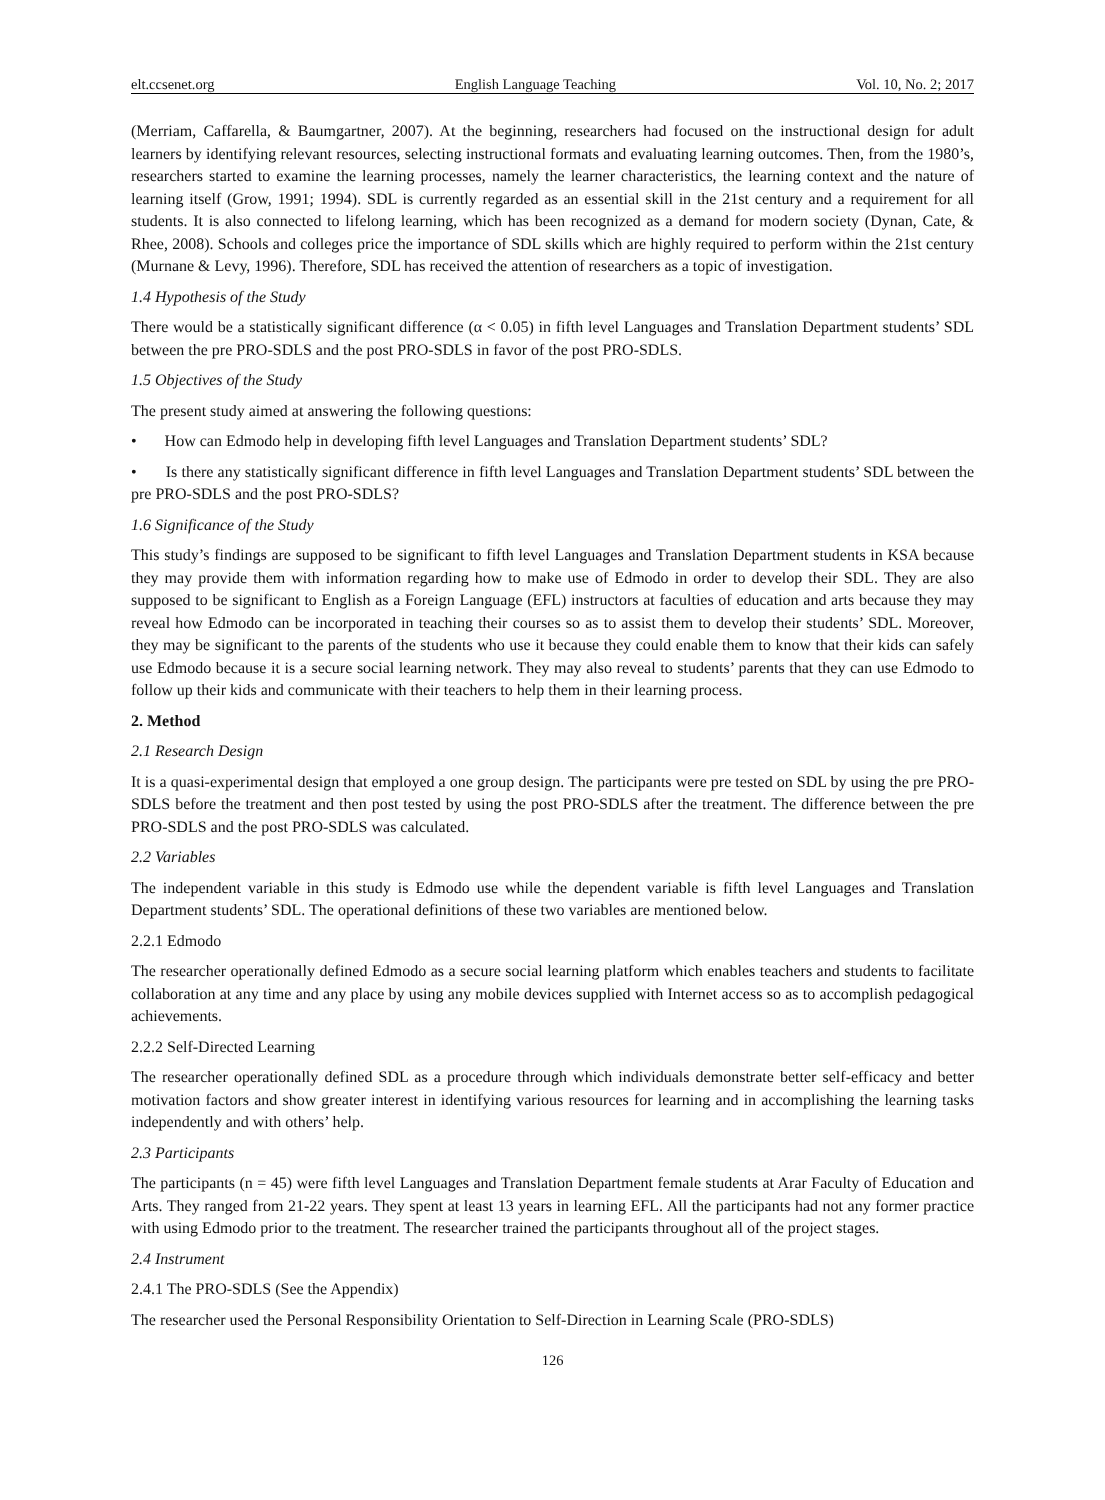elt.ccsenet.org English Language Teaching Vol. 10, No. 2; 2017
(Merriam, Caffarella, & Baumgartner, 2007). At the beginning, researchers had focused on the instructional design for adult learners by identifying relevant resources, selecting instructional formats and evaluating learning outcomes. Then, from the 1980’s, researchers started to examine the learning processes, namely the learner characteristics, the learning context and the nature of learning itself (Grow, 1991; 1994). SDL is currently regarded as an essential skill in the 21st century and a requirement for all students. It is also connected to lifelong learning, which has been recognized as a demand for modern society (Dynan, Cate, & Rhee, 2008). Schools and colleges price the importance of SDL skills which are highly required to perform within the 21st century (Murnane & Levy, 1996). Therefore, SDL has received the attention of researchers as a topic of investigation.
1.4 Hypothesis of the Study
There would be a statistically significant difference (α < 0.05) in fifth level Languages and Translation Department students’ SDL between the pre PRO-SDLS and the post PRO-SDLS in favor of the post PRO-SDLS.
1.5 Objectives of the Study
The present study aimed at answering the following questions:
• How can Edmodo help in developing fifth level Languages and Translation Department students’ SDL?
• Is there any statistically significant difference in fifth level Languages and Translation Department students’ SDL between the pre PRO-SDLS and the post PRO-SDLS?
1.6 Significance of the Study
This study’s findings are supposed to be significant to fifth level Languages and Translation Department students in KSA because they may provide them with information regarding how to make use of Edmodo in order to develop their SDL. They are also supposed to be significant to English as a Foreign Language (EFL) instructors at faculties of education and arts because they may reveal how Edmodo can be incorporated in teaching their courses so as to assist them to develop their students’ SDL. Moreover, they may be significant to the parents of the students who use it because they could enable them to know that their kids can safely use Edmodo because it is a secure social learning network. They may also reveal to students’ parents that they can use Edmodo to follow up their kids and communicate with their teachers to help them in their learning process.
2. Method
2.1 Research Design
It is a quasi-experimental design that employed a one group design. The participants were pre tested on SDL by using the pre PRO-SDLS before the treatment and then post tested by using the post PRO-SDLS after the treatment. The difference between the pre PRO-SDLS and the post PRO-SDLS was calculated.
2.2 Variables
The independent variable in this study is Edmodo use while the dependent variable is fifth level Languages and Translation Department students’ SDL. The operational definitions of these two variables are mentioned below.
2.2.1 Edmodo
The researcher operationally defined Edmodo as a secure social learning platform which enables teachers and students to facilitate collaboration at any time and any place by using any mobile devices supplied with Internet access so as to accomplish pedagogical achievements.
2.2.2 Self-Directed Learning
The researcher operationally defined SDL as a procedure through which individuals demonstrate better self-efficacy and better motivation factors and show greater interest in identifying various resources for learning and in accomplishing the learning tasks independently and with others’ help.
2.3 Participants
The participants (n = 45) were fifth level Languages and Translation Department female students at Arar Faculty of Education and Arts. They ranged from 21-22 years. They spent at least 13 years in learning EFL. All the participants had not any former practice with using Edmodo prior to the treatment. The researcher trained the participants throughout all of the project stages.
2.4 Instrument
2.4.1 The PRO-SDLS (See the Appendix)
The researcher used the Personal Responsibility Orientation to Self-Direction in Learning Scale (PRO-SDLS)
126